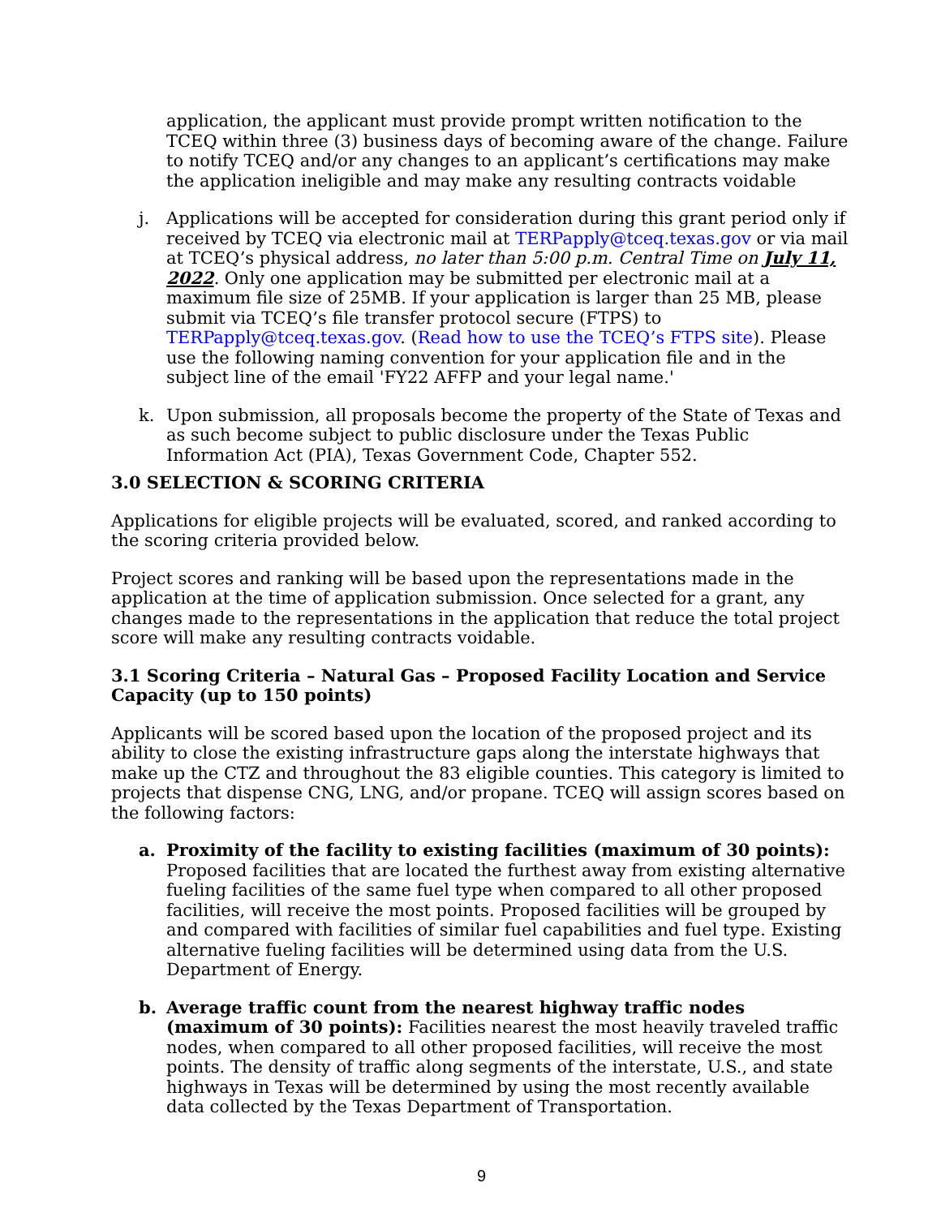application, the applicant must provide prompt written notification to the TCEQ within three (3) business days of becoming aware of the change. Failure to notify TCEQ and/or any changes to an applicant’s certifications may make the application ineligible and may make any resulting contracts voidable
j. Applications will be accepted for consideration during this grant period only if received by TCEQ via electronic mail at TERPapply@tceq.texas.gov or via mail at TCEQ’s physical address, no later than 5:00 p.m. Central Time on July 11, 2022. Only one application may be submitted per electronic mail at a maximum file size of 25MB. If your application is larger than 25 MB, please submit via TCEQ’s file transfer protocol secure (FTPS) to TERPapply@tceq.texas.gov. (Read how to use the TCEQ’s FTPS site). Please use the following naming convention for your application file and in the subject line of the email 'FY22 AFFP and your legal name.'
k. Upon submission, all proposals become the property of the State of Texas and as such become subject to public disclosure under the Texas Public Information Act (PIA), Texas Government Code, Chapter 552.
3.0 SELECTION & SCORING CRITERIA
Applications for eligible projects will be evaluated, scored, and ranked according to the scoring criteria provided below.
Project scores and ranking will be based upon the representations made in the application at the time of application submission. Once selected for a grant, any changes made to the representations in the application that reduce the total project score will make any resulting contracts voidable.
3.1 Scoring Criteria – Natural Gas – Proposed Facility Location and Service Capacity (up to 150 points)
Applicants will be scored based upon the location of the proposed project and its ability to close the existing infrastructure gaps along the interstate highways that make up the CTZ and throughout the 83 eligible counties. This category is limited to projects that dispense CNG, LNG, and/or propane. TCEQ will assign scores based on the following factors:
a. Proximity of the facility to existing facilities (maximum of 30 points): Proposed facilities that are located the furthest away from existing alternative fueling facilities of the same fuel type when compared to all other proposed facilities, will receive the most points. Proposed facilities will be grouped by and compared with facilities of similar fuel capabilities and fuel type. Existing alternative fueling facilities will be determined using data from the U.S. Department of Energy.
b. Average traffic count from the nearest highway traffic nodes (maximum of 30 points): Facilities nearest the most heavily traveled traffic nodes, when compared to all other proposed facilities, will receive the most points. The density of traffic along segments of the interstate, U.S., and state highways in Texas will be determined by using the most recently available data collected by the Texas Department of Transportation.
9